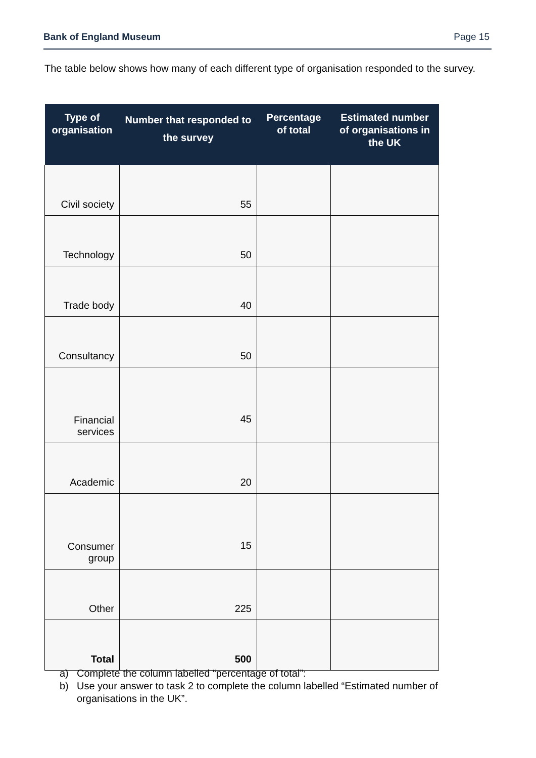Bank of England Museum Page 15
The table below shows how many of each different type of organisation responded to the survey.
| Type of organisation | Number that responded to the survey | Percentage of total | Estimated number of organisations in the UK |
| --- | --- | --- | --- |
| Civil society | 55 | | |
| Technology | 50 | | |
| Trade body | 40 | | |
| Consultancy | 50 | | |
| Financial services | 45 | | |
| Academic | 20 | | |
| Consumer group | 15 | | |
| Other | 225 | | |
| Total | 500 | | |
a) Complete the column labelled “percentage of total”:
b) Use your answer to task 2 to complete the column labelled “Estimated number of organisations in the UK”.